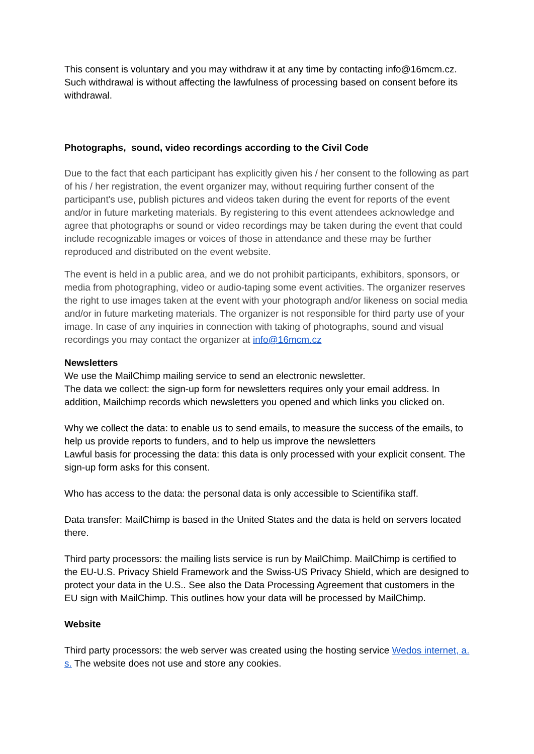This consent is voluntary and you may withdraw it at any time by contacting info@16mcm.cz. Such withdrawal is without affecting the lawfulness of processing based on consent before its withdrawal.
Photographs, sound, video recordings according to the Civil Code
Due to the fact that each participant has explicitly given his / her consent to the following as part of his / her registration, the event organizer may, without requiring further consent of the participant's use, publish pictures and videos taken during the event for reports of the event and/or in future marketing materials. By registering to this event attendees acknowledge and agree that photographs or sound or video recordings may be taken during the event that could include recognizable images or voices of those in attendance and these may be further reproduced and distributed on the event website.
The event is held in a public area, and we do not prohibit participants, exhibitors, sponsors, or media from photographing, video or audio-taping some event activities. The organizer reserves the right to use images taken at the event with your photograph and/or likeness on social media and/or in future marketing materials. The organizer is not responsible for third party use of your image. In case of any inquiries in connection with taking of photographs, sound and visual recordings you may contact the organizer at info@16mcm.cz
Newsletters
We use the MailChimp mailing service to send an electronic newsletter.
The data we collect: the sign-up form for newsletters requires only your email address. In addition, Mailchimp records which newsletters you opened and which links you clicked on.
Why we collect the data: to enable us to send emails, to measure the success of the emails, to help us provide reports to funders, and to help us improve the newsletters
Lawful basis for processing the data: this data is only processed with your explicit consent. The sign-up form asks for this consent.
Who has access to the data: the personal data is only accessible to Scientifika staff.
Data transfer: MailChimp is based in the United States and the data is held on servers located there.
Third party processors: the mailing lists service is run by MailChimp. MailChimp is certified to the EU-U.S. Privacy Shield Framework and the Swiss-US Privacy Shield, which are designed to protect your data in the U.S.. See also the Data Processing Agreement that customers in the EU sign with MailChimp. This outlines how your data will be processed by MailChimp.
Website
Third party processors: the web server was created using the hosting service Wedos internet, a. s. The website does not use and store any cookies.